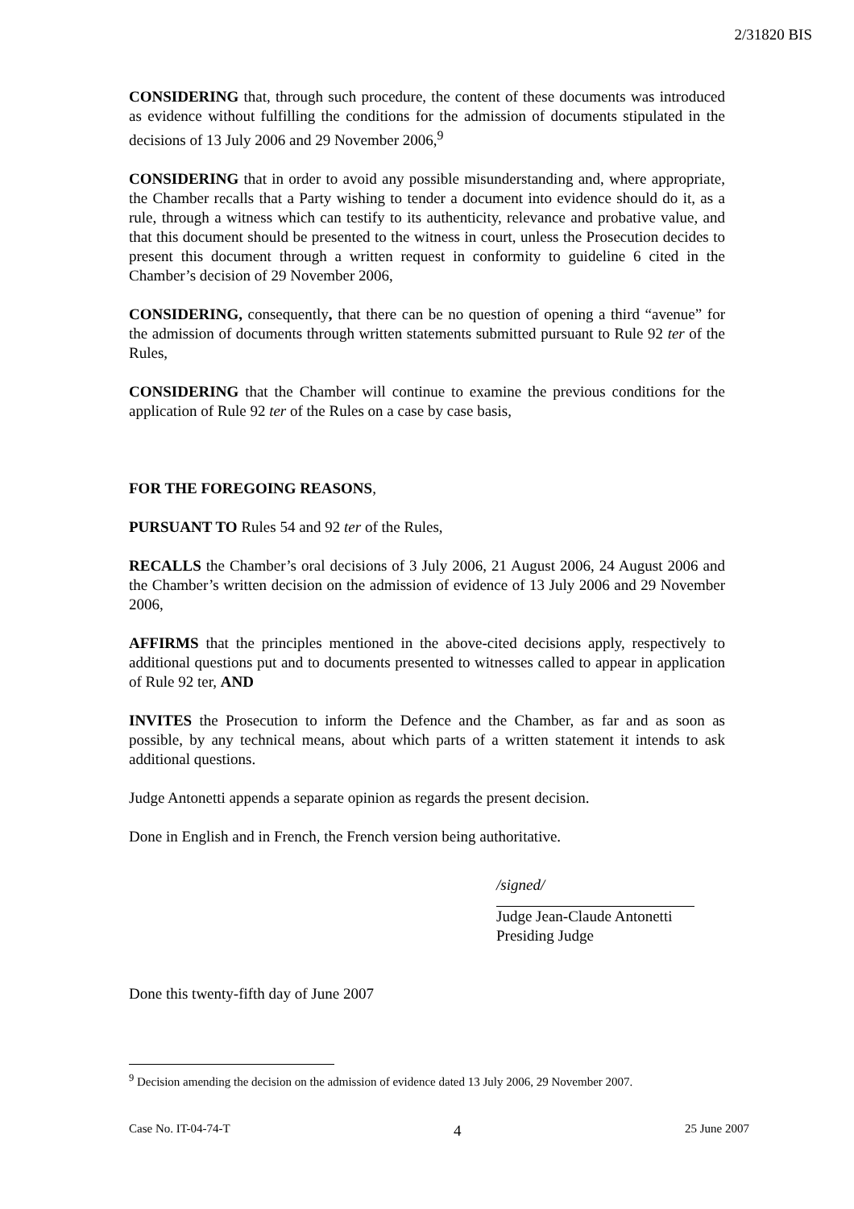2/31820 BIS
CONSIDERING that, through such procedure, the content of these documents was introduced as evidence without fulfilling the conditions for the admission of documents stipulated in the decisions of 13 July 2006 and 29 November 2006,<sup>9</sup>
CONSIDERING that in order to avoid any possible misunderstanding and, where appropriate, the Chamber recalls that a Party wishing to tender a document into evidence should do it, as a rule, through a witness which can testify to its authenticity, relevance and probative value, and that this document should be presented to the witness in court, unless the Prosecution decides to present this document through a written request in conformity to guideline 6 cited in the Chamber’s decision of 29 November 2006,
CONSIDERING, consequently, that there can be no question of opening a third “avenue” for the admission of documents through written statements submitted pursuant to Rule 92 ter of the Rules,
CONSIDERING that the Chamber will continue to examine the previous conditions for the application of Rule 92 ter of the Rules on a case by case basis,
FOR THE FOREGOING REASONS,
PURSUANT TO Rules 54 and 92 ter of the Rules,
RECALLS the Chamber’s oral decisions of 3 July 2006, 21 August 2006, 24 August 2006 and the Chamber’s written decision on the admission of evidence of 13 July 2006 and 29 November 2006,
AFFIRMS that the principles mentioned in the above-cited decisions apply, respectively to additional questions put and to documents presented to witnesses called to appear in application of Rule 92 ter, AND
INVITES the Prosecution to inform the Defence and the Chamber, as far and as soon as possible, by any technical means, about which parts of a written statement it intends to ask additional questions.
Judge Antonetti appends a separate opinion as regards the present decision.
Done in English and in French, the French version being authoritative.
/signed/
Judge Jean-Claude Antonetti
Presiding Judge
Done this twenty-fifth day of June 2007
<sup>9</sup> Decision amending the decision on the admission of evidence dated 13 July 2006, 29 November 2007.
Case No. IT-04-74-T 4 25 June 2007